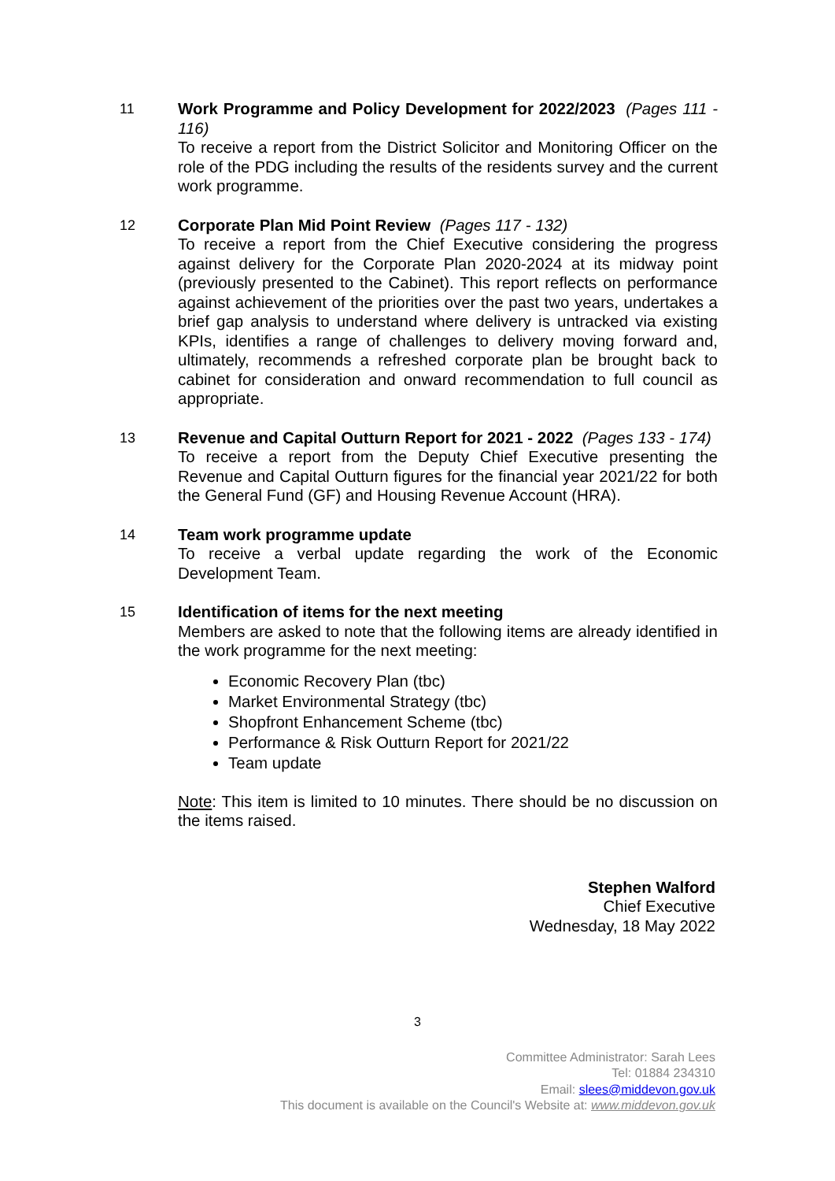11 Work Programme and Policy Development for 2022/2023 (Pages 111 - 116)
To receive a report from the District Solicitor and Monitoring Officer on the role of the PDG including the results of the residents survey and the current work programme.
12 Corporate Plan Mid Point Review (Pages 117 - 132)
To receive a report from the Chief Executive considering the progress against delivery for the Corporate Plan 2020-2024 at its midway point (previously presented to the Cabinet). This report reflects on performance against achievement of the priorities over the past two years, undertakes a brief gap analysis to understand where delivery is untracked via existing KPIs, identifies a range of challenges to delivery moving forward and, ultimately, recommends a refreshed corporate plan be brought back to cabinet for consideration and onward recommendation to full council as appropriate.
13 Revenue and Capital Outturn Report for 2021 - 2022 (Pages 133 - 174)
To receive a report from the Deputy Chief Executive presenting the Revenue and Capital Outturn figures for the financial year 2021/22 for both the General Fund (GF) and Housing Revenue Account (HRA).
14 Team work programme update
To receive a verbal update regarding the work of the Economic Development Team.
15 Identification of items for the next meeting
Members are asked to note that the following items are already identified in the work programme for the next meeting:
Economic Recovery Plan (tbc)
Market Environmental Strategy (tbc)
Shopfront Enhancement Scheme (tbc)
Performance & Risk Outturn Report for 2021/22
Team update
Note: This item is limited to 10 minutes. There should be no discussion on the items raised.
Stephen Walford
Chief Executive
Wednesday, 18 May 2022
3
Committee Administrator: Sarah Lees
Tel: 01884 234310
Email: slees@middevon.gov.uk
This document is available on the Council's Website at: www.middevon.gov.uk